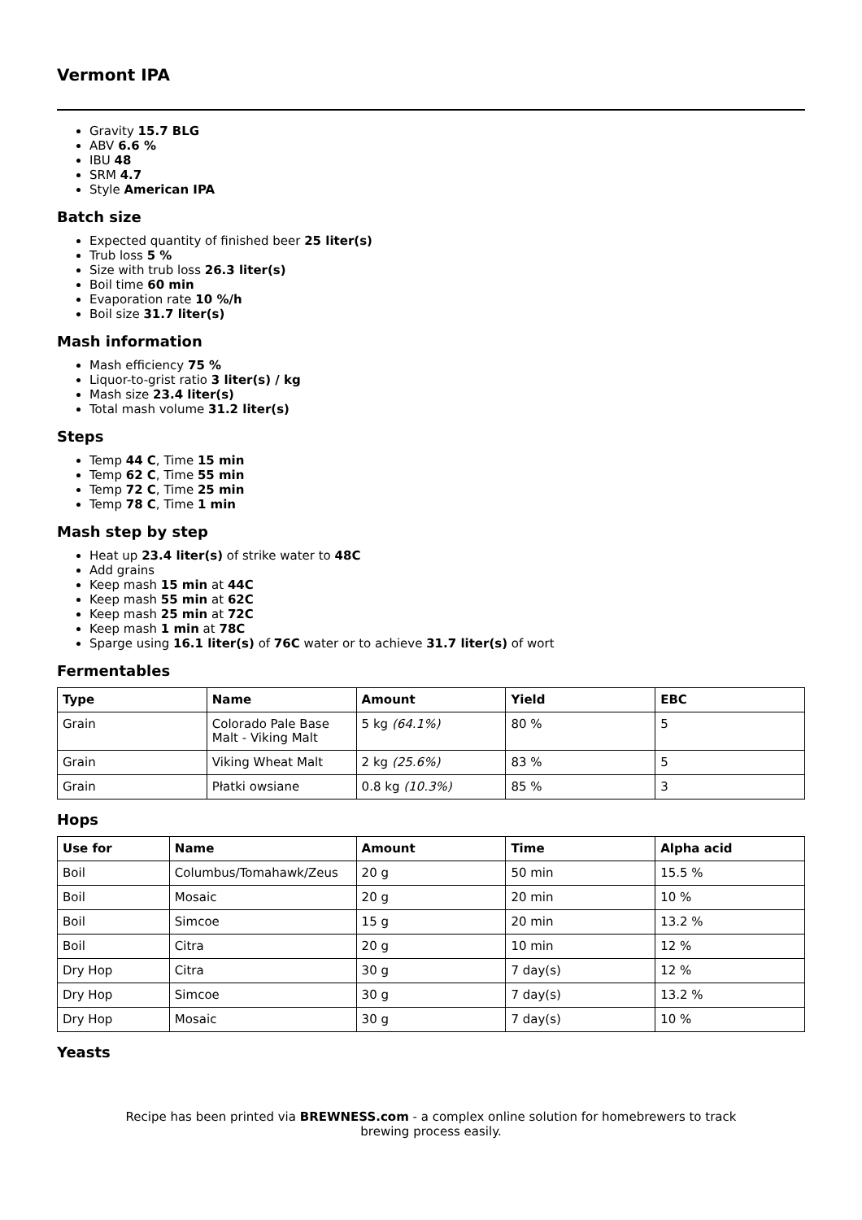Vermont IPA
Gravity 15.7 BLG
ABV 6.6 %
IBU 48
SRM 4.7
Style American IPA
Batch size
Expected quantity of finished beer 25 liter(s)
Trub loss 5 %
Size with trub loss 26.3 liter(s)
Boil time 60 min
Evaporation rate 10 %/h
Boil size 31.7 liter(s)
Mash information
Mash efficiency 75 %
Liquor-to-grist ratio 3 liter(s) / kg
Mash size 23.4 liter(s)
Total mash volume 31.2 liter(s)
Steps
Temp 44 C, Time 15 min
Temp 62 C, Time 55 min
Temp 72 C, Time 25 min
Temp 78 C, Time 1 min
Mash step by step
Heat up 23.4 liter(s) of strike water to 48C
Add grains
Keep mash 15 min at 44C
Keep mash 55 min at 62C
Keep mash 25 min at 72C
Keep mash 1 min at 78C
Sparge using 16.1 liter(s) of 76C water or to achieve 31.7 liter(s) of wort
Fermentables
| Type | Name | Amount | Yield | EBC |
| --- | --- | --- | --- | --- |
| Grain | Colorado Pale Base Malt - Viking Malt | 5 kg (64.1%) | 80 % | 5 |
| Grain | Viking Wheat Malt | 2 kg (25.6%) | 83 % | 5 |
| Grain | Płatki owsiane | 0.8 kg (10.3%) | 85 % | 3 |
Hops
| Use for | Name | Amount | Time | Alpha acid |
| --- | --- | --- | --- | --- |
| Boil | Columbus/Tomahawk/Zeus | 20 g | 50 min | 15.5 % |
| Boil | Mosaic | 20 g | 20 min | 10 % |
| Boil | Simcoe | 15 g | 20 min | 13.2 % |
| Boil | Citra | 20 g | 10 min | 12 % |
| Dry Hop | Citra | 30 g | 7 day(s) | 12 % |
| Dry Hop | Simcoe | 30 g | 7 day(s) | 13.2 % |
| Dry Hop | Mosaic | 30 g | 7 day(s) | 10 % |
Yeasts
Recipe has been printed via BREWNESS.com - a complex online solution for homebrewers to track brewing process easily.